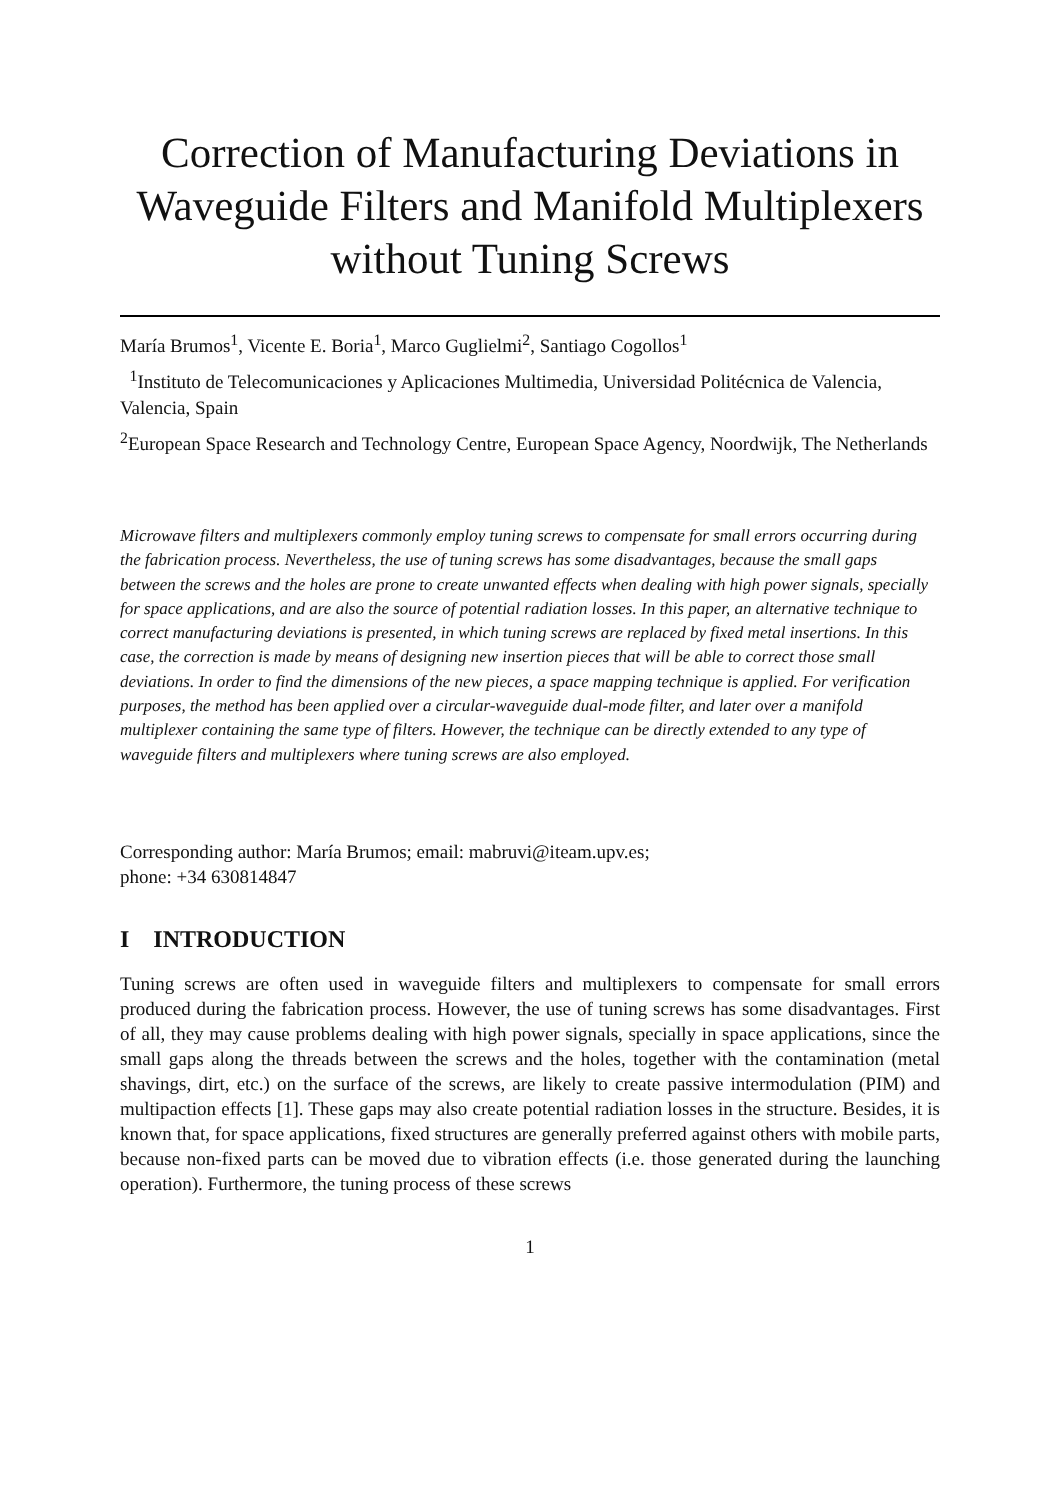Correction of Manufacturing Deviations in Waveguide Filters and Manifold Multiplexers without Tuning Screws
María Brumos<sup>1</sup>, Vicente E. Boria<sup>1</sup>, Marco Guglielmi<sup>2</sup>, Santiago Cogollos<sup>1</sup>
<sup>1</sup> Instituto de Telecomunicaciones y Aplicaciones Multimedia, Universidad Politécnica de Valencia, Valencia, Spain
<sup>2</sup> European Space Research and Technology Centre, European Space Agency, Noordwijk, The Netherlands
Microwave filters and multiplexers commonly employ tuning screws to compensate for small errors occurring during the fabrication process. Nevertheless, the use of tuning screws has some disadvantages, because the small gaps between the screws and the holes are prone to create unwanted effects when dealing with high power signals, specially for space applications, and are also the source of potential radiation losses. In this paper, an alternative technique to correct manufacturing deviations is presented, in which tuning screws are replaced by fixed metal insertions. In this case, the correction is made by means of designing new insertion pieces that will be able to correct those small deviations. In order to find the dimensions of the new pieces, a space mapping technique is applied. For verification purposes, the method has been applied over a circular-waveguide dual-mode filter, and later over a manifold multiplexer containing the same type of filters. However, the technique can be directly extended to any type of waveguide filters and multiplexers where tuning screws are also employed.
Corresponding author: María Brumos; email: mabruvi@iteam.upv.es;
phone: +34 630814847
I INTRODUCTION
Tuning screws are often used in waveguide filters and multiplexers to compensate for small errors produced during the fabrication process. However, the use of tuning screws has some disadvantages. First of all, they may cause problems dealing with high power signals, specially in space applications, since the small gaps along the threads between the screws and the holes, together with the contamination (metal shavings, dirt, etc.) on the surface of the screws, are likely to create passive intermodulation (PIM) and multipaction effects [1]. These gaps may also create potential radiation losses in the structure. Besides, it is known that, for space applications, fixed structures are generally preferred against others with mobile parts, because non-fixed parts can be moved due to vibration effects (i.e. those generated during the launching operation). Furthermore, the tuning process of these screws
1